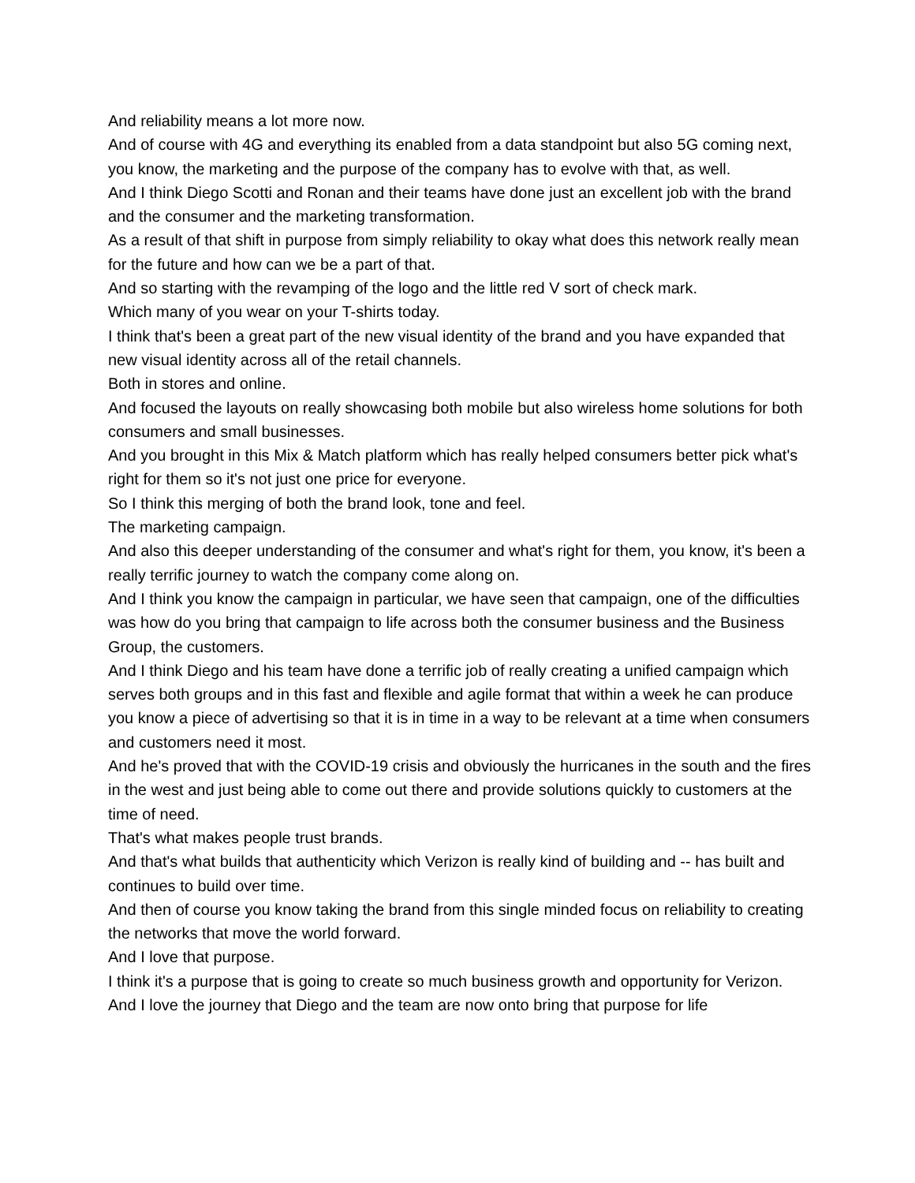And reliability means a lot more now.
And of course with 4G and everything its enabled from a data standpoint but also 5G coming next, you know, the marketing and the purpose of the company has to evolve with that, as well.
And I think Diego Scotti and Ronan and their teams have done just an excellent job with the brand and the consumer and the marketing transformation.
As a result of that shift in purpose from simply reliability to okay what does this network really mean for the future and how can we be a part of that.
And so starting with the revamping of the logo and the little red V sort of check mark.
Which many of you wear on your T-shirts today.
I think that's been a great part of the new visual identity of the brand and you have expanded that new visual identity across all of the retail channels.
Both in stores and online.
And focused the layouts on really showcasing both mobile but also wireless home solutions for both consumers and small businesses.
And you brought in this Mix & Match platform which has really helped consumers better pick what's right for them so it's not just one price for everyone.
So I think this merging of both the brand look, tone and feel.
The marketing campaign.
And also this deeper understanding of the consumer and what's right for them, you know, it's been a really terrific journey to watch the company come along on.
And I think you know the campaign in particular, we have seen that campaign, one of the difficulties was how do you bring that campaign to life across both the consumer business and the Business Group, the customers.
And I think Diego and his team have done a terrific job of really creating a unified campaign which serves both groups and in this fast and flexible and agile format that within a week he can produce you know a piece of advertising so that it is in time in a way to be relevant at a time when consumers and customers need it most.
And he's proved that with the COVID-19 crisis and obviously the hurricanes in the south and the fires in the west and just being able to come out there and provide solutions quickly to customers at the time of need.
That's what makes people trust brands.
And that's what builds that authenticity which Verizon is really kind of building and -- has built and continues to build over time.
And then of course you know taking the brand from this single minded focus on reliability to creating the networks that move the world forward.
And I love that purpose.
I think it's a purpose that is going to create so much business growth and opportunity for Verizon.
And I love the journey that Diego and the team are now onto bring that purpose for life